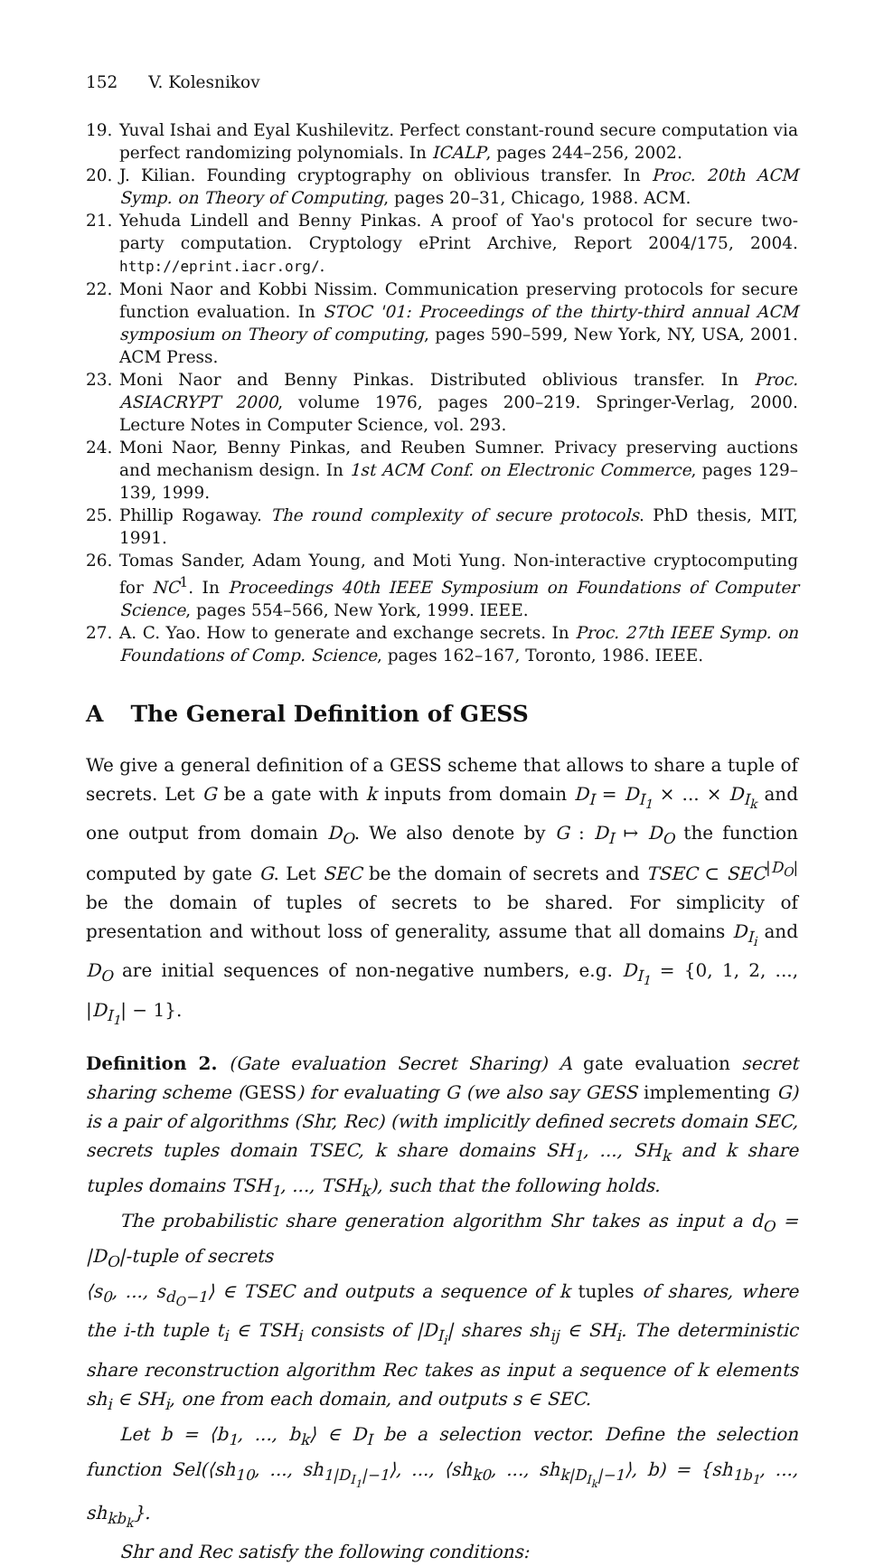152 V. Kolesnikov
19. Yuval Ishai and Eyal Kushilevitz. Perfect constant-round secure computation via perfect randomizing polynomials. In ICALP, pages 244–256, 2002.
20. J. Kilian. Founding cryptography on oblivious transfer. In Proc. 20th ACM Symp. on Theory of Computing, pages 20–31, Chicago, 1988. ACM.
21. Yehuda Lindell and Benny Pinkas. A proof of Yao's protocol for secure two-party computation. Cryptology ePrint Archive, Report 2004/175, 2004. http://eprint.iacr.org/.
22. Moni Naor and Kobbi Nissim. Communication preserving protocols for secure function evaluation. In STOC '01: Proceedings of the thirty-third annual ACM symposium on Theory of computing, pages 590–599, New York, NY, USA, 2001. ACM Press.
23. Moni Naor and Benny Pinkas. Distributed oblivious transfer. In Proc. ASIACRYPT 2000, volume 1976, pages 200–219. Springer-Verlag, 2000. Lecture Notes in Computer Science, vol. 293.
24. Moni Naor, Benny Pinkas, and Reuben Sumner. Privacy preserving auctions and mechanism design. In 1st ACM Conf. on Electronic Commerce, pages 129–139, 1999.
25. Phillip Rogaway. The round complexity of secure protocols. PhD thesis, MIT, 1991.
26. Tomas Sander, Adam Young, and Moti Yung. Non-interactive cryptocomputing for NC<sup>1</sup>. In Proceedings 40th IEEE Symposium on Foundations of Computer Science, pages 554–566, New York, 1999. IEEE.
27. A. C. Yao. How to generate and exchange secrets. In Proc. 27th IEEE Symp. on Foundations of Comp. Science, pages 162–167, Toronto, 1986. IEEE.
A The General Definition of GESS
We give a general definition of a GESS scheme that allows to share a tuple of secrets. Let G be a gate with k inputs from domain D<sub>I</sub> = D<sub>I<sub>1</sub></sub> × ... × D<sub>I<sub>k</sub></sub> and one output from domain D<sub>O</sub>. We also denote by G : D<sub>I</sub> ↦ D<sub>O</sub> the function computed by gate G. Let SEC be the domain of secrets and TSEC ⊂ SEC<sup>|D<sub>O</sub>|</sup> be the domain of tuples of secrets to be shared. For simplicity of presentation and without loss of generality, assume that all domains D<sub>I<sub>i</sub></sub> and D<sub>O</sub> are initial sequences of non-negative numbers, e.g. D<sub>I<sub>1</sub></sub> = {0, 1, 2, ..., |D<sub>I<sub>1</sub></sub>| − 1}.
Definition 2. (Gate evaluation Secret Sharing) A gate evaluation secret sharing scheme (GESS) for evaluating G (we also say GESS implementing G) is a pair of algorithms (Shr, Rec) (with implicitly defined secrets domain SEC, secrets tuples domain TSEC, k share domains SH<sub>1</sub>, ..., SH<sub>k</sub> and k share tuples domains TSH<sub>1</sub>, ..., TSH<sub>k</sub>), such that the following holds.
The probabilistic share generation algorithm Shr takes as input a d<sub>O</sub> = |D<sub>O</sub>|-tuple of secrets
⟨s<sub>0</sub>, ..., s<sub>d<sub>O</sub>−1</sub>⟩ ∈ TSEC and outputs a sequence of k tuples of shares, where the i-th tuple t<sub>i</sub> ∈ TSH<sub>i</sub> consists of |D<sub>I<sub>i</sub></sub>| shares sh<sub>ij</sub> ∈ SH<sub>i</sub>. The deterministic share reconstruction algorithm Rec takes as input a sequence of k elements sh<sub>i</sub> ∈ SH<sub>i</sub>, one from each domain, and outputs s ∈ SEC.
Let b = ⟨b<sub>1</sub>, ..., b<sub>k</sub>⟩ ∈ D<sub>I</sub> be a selection vector. Define the selection function Sel(⟨sh<sub>10</sub>, ..., sh<sub>1|D<sub>I<sub>1</sub></sub>|−1</sub>⟩, ..., ⟨sh<sub>k0</sub>, ..., sh<sub>k|D<sub>I<sub>k</sub></sub>|−1</sub>⟩, b) = {sh<sub>1b<sub>1</sub></sub>, ..., sh<sub>kb<sub>k</sub></sub>}.
Shr and Rec satisfy the following conditions: